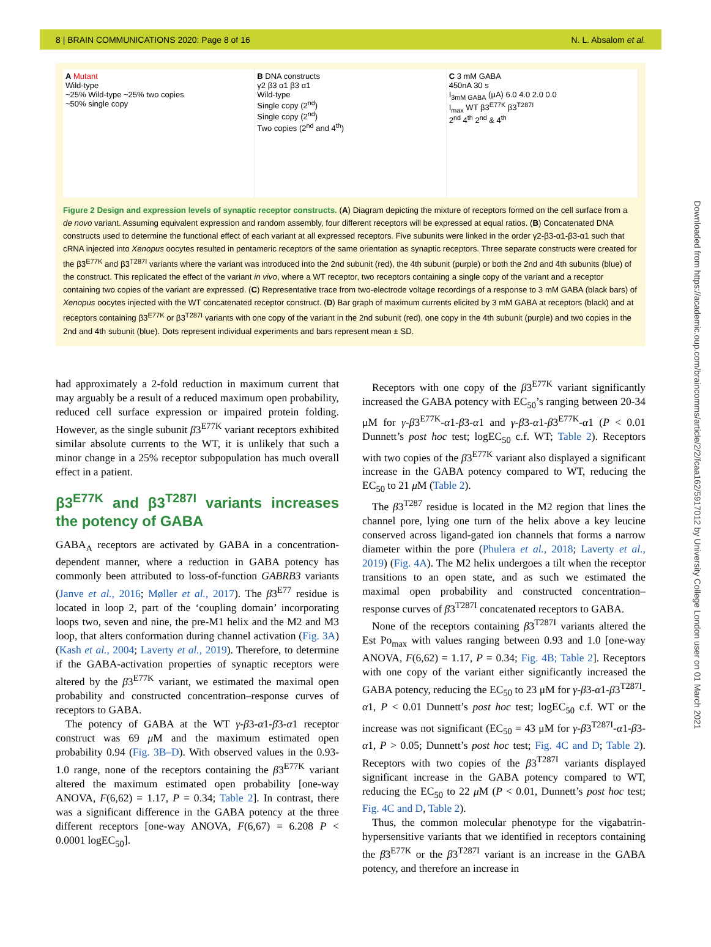8 | BRAIN COMMUNICATIONS 2020: Page 8 of 16 N. L. Absalom et al.
A Mutant
Wild-type
~25% Wild-type ~25% two copies
~50% single copy
B DNA constructs
γ2 β3 α1 β3 α1
Wild-type
Single copy (2<sup>nd</sup>)
Single copy (2<sup>nd</sup>)
Two copies (2<sup>nd</sup> and 4<sup>th</sup>)
C 3 mM GABA
450nA 30 s
I<sub>3mM GABA</sub> (μA) 6.0 4.0 2.0 0.0
I<sub>max</sub> WT β3<sup>E77K</sup> β3<sup>T287I</sup>
2<sup>nd</sup> 4<sup>th</sup> 2<sup>nd</sup> & 4<sup>th</sup>
Figure 2 Design and expression levels of synaptic receptor constructs. (A) Diagram depicting the mixture of receptors formed on the cell surface from a de novo variant. Assuming equivalent expression and random assembly, four different receptors will be expressed at equal ratios. (B) Concatenated DNA constructs used to determine the functional effect of each variant at all expressed receptors. Five subunits were linked in the order γ2-β3-α1-β3-α1 such that cRNA injected into Xenopus oocytes resulted in pentameric receptors of the same orientation as synaptic receptors. Three separate constructs were created for the β3<sup>E77K</sup> and β3<sup>T287I</sup> variants where the variant was introduced into the 2nd subunit (red), the 4th subunit (purple) or both the 2nd and 4th subunits (blue) of the construct. This replicated the effect of the variant in vivo, where a WT receptor, two receptors containing a single copy of the variant and a receptor containing two copies of the variant are expressed. (C) Representative trace from two-electrode voltage recordings of a response to 3 mM GABA (black bars) of Xenopus oocytes injected with the WT concatenated receptor construct. (D) Bar graph of maximum currents elicited by 3 mM GABA at receptors (black) and at receptors containing β3<sup>E77K</sup> or β3<sup>T287I</sup> variants with one copy of the variant in the 2nd subunit (red), one copy in the 4th subunit (purple) and two copies in the 2nd and 4th subunit (blue). Dots represent individual experiments and bars represent mean ± SD.
had approximately a 2-fold reduction in maximum current that may arguably be a result of a reduced maximum open probability, reduced cell surface expression or impaired protein folding. However, as the single subunit β3<sup>E77K</sup> variant receptors exhibited similar absolute currents to the WT, it is unlikely that such a minor change in a 25% receptor subpopulation has much overall effect in a patient.
β3<sup>E77K</sup> and β3<sup>T287I</sup> variants increases the potency of GABA
GABA<sub>A</sub> receptors are activated by GABA in a concentration-dependent manner, where a reduction in GABA potency has commonly been attributed to loss-of-function GABRB3 variants (Janve et al., 2016; Møller et al., 2017). The β3<sup>E77</sup> residue is located in loop 2, part of the ‘coupling domain’ incorporating loops two, seven and nine, the pre-M1 helix and the M2 and M3 loop, that alters conformation during channel activation (Fig. 3A) (Kash et al., 2004; Laverty et al., 2019). Therefore, to determine if the GABA-activation properties of synaptic receptors were altered by the β3<sup>E77K</sup> variant, we estimated the maximal open probability and constructed concentration–response curves of receptors to GABA.
The potency of GABA at the WT γ-β3-α1-β3-α1 receptor construct was 69 μ M and the maximum estimated open probability 0.94 (Fig. 3B–D). With observed values in the 0.93-1.0 range, none of the receptors containing the β3<sup>E77K</sup> variant altered the maximum estimated open probability [one-way ANOVA, F(6,62) = 1.17, P = 0.34; Table 2]. In contrast, there was a significant difference in the GABA potency at the three different receptors [one-way ANOVA, F(6,67) = 6.208 P < 0.0001 logEC<sub>50</sub>].
Receptors with one copy of the β3<sup>E77K</sup> variant significantly increased the GABA potency with EC<sub>50</sub>’s ranging between 20-34 μM for γ-β3<sup>E77K</sup>-α1-β3-α1 and γ-β3-α1-β3<sup>E77K</sup>-α1 (P < 0.01 Dunnett’s post hoc test; logEC<sub>50</sub> c.f. WT; Table 2). Receptors with two copies of the β3<sup>E77K</sup> variant also displayed a significant increase in the GABA potency compared to WT, reducing the EC<sub>50</sub> to 21 μ M (Table 2).
The β3<sup>T287</sup> residue is located in the M2 region that lines the channel pore, lying one turn of the helix above a key leucine conserved across ligand-gated ion channels that forms a narrow diameter within the pore (Phulera et al., 2018; Laverty et al., 2019) (Fig. 4A). The M2 helix undergoes a tilt when the receptor transitions to an open state, and as such we estimated the maximal open probability and constructed concentration–response curves of β3<sup>T287I</sup> concatenated receptors to GABA.
None of the receptors containing β3<sup>T287I</sup> variants altered the Est Po<sub>max</sub> with values ranging between 0.93 and 1.0 [one-way ANOVA, F(6,62) = 1.17, P = 0.34; Fig. 4B; Table 2]. Receptors with one copy of the variant either significantly increased the GABA potency, reducing the EC<sub>50</sub> to 23 μM for γ-β3-α1-β3<sup>T287I</sup>-α1, P < 0.01 Dunnett’s post hoc test; logEC<sub>50</sub> c.f. WT or the increase was not significant (EC<sub>50</sub> = 43 μM for γ-β3<sup>T287I</sup>-α1-β3-α1, P > 0.05; Dunnett’s post hoc test; Fig. 4C and D; Table 2). Receptors with two copies of the β3<sup>T287I</sup> variants displayed significant increase in the GABA potency compared to WT, reducing the EC<sub>50</sub> to 22 μ M (P < 0.01, Dunnett’s post hoc test; Fig. 4C and D, Table 2).
Thus, the common molecular phenotype for the vigabatrin-hypersensitive variants that we identified in receptors containing the β3<sup>E77K</sup> or the β3<sup>T287I</sup> variant is an increase in the GABA potency, and therefore an increase in
Downloaded from https://academic.oup.com/braincomms/article/2/2/fcaa162/5917012 by University College London user on 01 March 2021